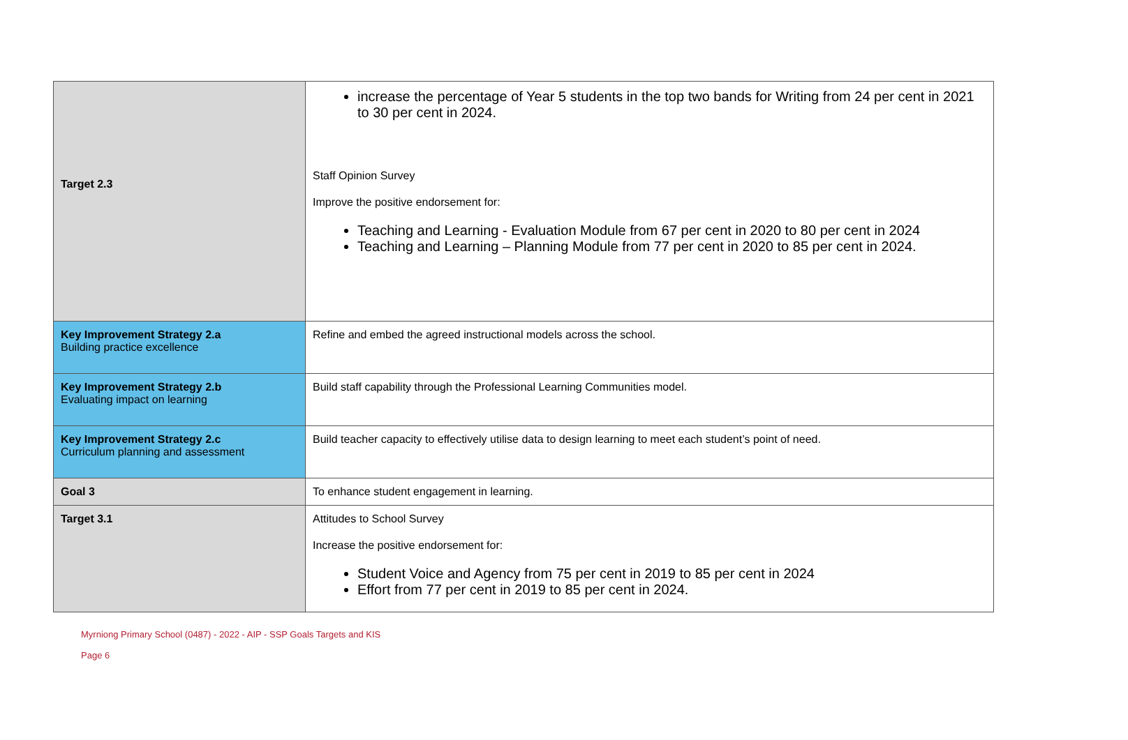| Target 2.3 | increase the percentage of Year 5 students in the top two bands for Writing from 24 per cent in 2021 to 30 per cent in 2024. Staff Opinion Survey Improve the positive endorsement for: Teaching and Learning - Evaluation Module from 67 per cent in 2020 to 80 per cent in 2024 Teaching and Learning – Planning Module from 77 per cent in 2020 to 85 per cent in 2024. |
| Key Improvement Strategy 2.a Building practice excellence | Refine and embed the agreed instructional models across the school. |
| Key Improvement Strategy 2.b Evaluating impact on learning | Build staff capability through the Professional Learning Communities model. |
| Key Improvement Strategy 2.c Curriculum planning and assessment | Build teacher capacity to effectively utilise data to design learning to meet each student’s point of need. |
| Goal 3 | To enhance student engagement in learning. |
| Target 3.1 | Attitudes to School Survey Increase the positive endorsement for: Student Voice and Agency from 75 per cent in 2019 to 85 per cent in 2024 Effort from 77 per cent in 2019 to 85 per cent in 2024. |
Myrniong Primary School (0487) - 2022 - AIP - SSP Goals Targets and KIS
Page 6